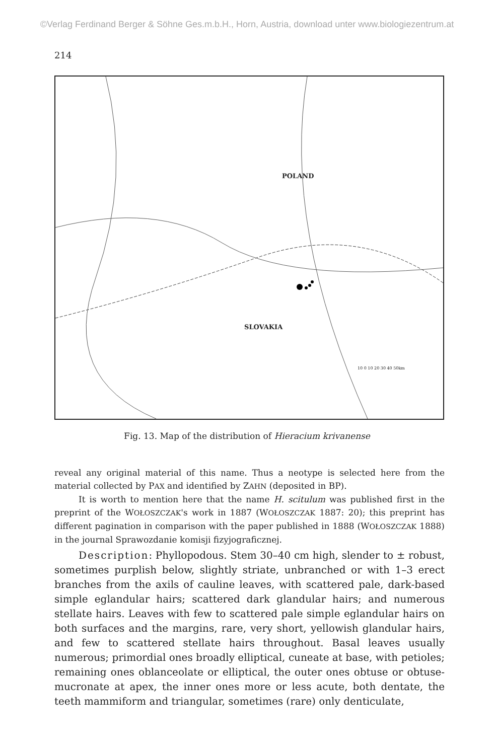©Verlag Ferdinand Berger & Söhne Ges.m.b.H., Horn, Austria, download unter www.biologiezentrum.at
214
POLAND
SLOVAKIA
10 0 10 20 30 40 50km
Fig. 13. Map of the distribution of Hieracium krivanense
reveal any original material of this name. Thus a neotype is selected here from the material collected by PAX and identified by ZAHN (deposited in BP).
It is worth to mention here that the name H. scitulum was published first in the preprint of the WOŁOSZCZAK's work in 1887 (WOŁOSZCZAK 1887: 20); this preprint has different pagination in comparison with the paper published in 1888 (WOŁOSZCZAK 1888) in the journal Sprawozdanie komisji fizyjograficznej.
Description: Phyllopodous. Stem 30–40 cm high, slender to ± robust, sometimes purplish below, slightly striate, unbranched or with 1–3 erect branches from the axils of cauline leaves, with scattered pale, dark-based simple eglandular hairs; scattered dark glandular hairs; and numerous stellate hairs. Leaves with few to scattered pale simple eglandular hairs on both surfaces and the margins, rare, very short, yellowish glandular hairs, and few to scattered stellate hairs throughout. Basal leaves usually numerous; primordial ones broadly elliptical, cuneate at base, with petioles; remaining ones oblanceolate or elliptical, the outer ones obtuse or obtuse-mucronate at apex, the inner ones more or less acute, both dentate, the teeth mammiform and triangular, sometimes (rare) only denticulate,